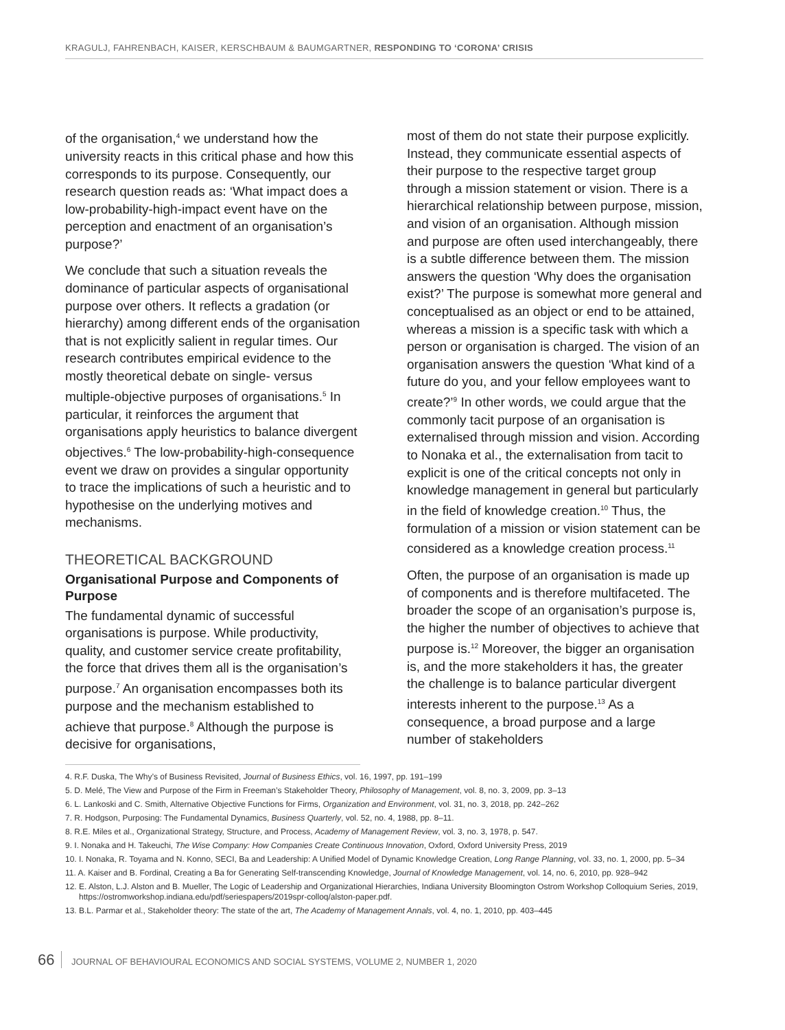KRAGULJ, FAHRENBACH, KAISER, KERSCHBAUM & BAUMGARTNER, RESPONDING TO ‘CORONA’ CRISIS
of the organisation,<sup>4</sup> we understand how the university reacts in this critical phase and how this corresponds to its purpose. Consequently, our research question reads as: ‘What impact does a low-probability-high-impact event have on the perception and enactment of an organisation’s purpose?’
We conclude that such a situation reveals the dominance of particular aspects of organisational purpose over others. It reflects a gradation (or hierarchy) among different ends of the organisation that is not explicitly salient in regular times. Our research contributes empirical evidence to the mostly theoretical debate on single- versus multiple-objective purposes of organisations.<sup>5</sup> In particular, it reinforces the argument that organisations apply heuristics to balance divergent objectives.<sup>6</sup> The low-probability-high-consequence event we draw on provides a singular opportunity to trace the implications of such a heuristic and to hypothesise on the underlying motives and mechanisms.
THEORETICAL BACKGROUND
Organisational Purpose and Components of Purpose
The fundamental dynamic of successful organisations is purpose. While productivity, quality, and customer service create profitability, the force that drives them all is the organisation’s purpose.<sup>7</sup> An organisation encompasses both its purpose and the mechanism established to achieve that purpose.<sup>8</sup> Although the purpose is decisive for organisations,
most of them do not state their purpose explicitly. Instead, they communicate essential aspects of their purpose to the respective target group through a mission statement or vision. There is a hierarchical relationship between purpose, mission, and vision of an organisation. Although mission and purpose are often used interchangeably, there is a subtle difference between them. The mission answers the question ‘Why does the organisation exist?’ The purpose is somewhat more general and conceptualised as an object or end to be attained, whereas a mission is a specific task with which a person or organisation is charged. The vision of an organisation answers the question ‘What kind of a future do you, and your fellow employees want to create?’<sup>9</sup> In other words, we could argue that the commonly tacit purpose of an organisation is externalised through mission and vision. According to Nonaka et al., the externalisation from tacit to explicit is one of the critical concepts not only in knowledge management in general but particularly in the field of knowledge creation.<sup>10</sup> Thus, the formulation of a mission or vision statement can be considered as a knowledge creation process.<sup>11</sup>
Often, the purpose of an organisation is made up of components and is therefore multifaceted. The broader the scope of an organisation’s purpose is, the higher the number of objectives to achieve that purpose is.<sup>12</sup> Moreover, the bigger an organisation is, and the more stakeholders it has, the greater the challenge is to balance particular divergent interests inherent to the purpose.<sup>13</sup> As a consequence, a broad purpose and a large number of stakeholders
4. R.F. Duska, The Why’s of Business Revisited, Journal of Business Ethics, vol. 16, 1997, pp. 191–199
5. D. Melé, The View and Purpose of the Firm in Freeman’s Stakeholder Theory, Philosophy of Management, vol. 8, no. 3, 2009, pp. 3–13
6. L. Lankoski and C. Smith, Alternative Objective Functions for Firms, Organization and Environment, vol. 31, no. 3, 2018, pp. 242–262
7. R. Hodgson, Purposing: The Fundamental Dynamics, Business Quarterly, vol. 52, no. 4, 1988, pp. 8–11.
8. R.E. Miles et al., Organizational Strategy, Structure, and Process, Academy of Management Review, vol. 3, no. 3, 1978, p. 547.
9. I. Nonaka and H. Takeuchi, The Wise Company: How Companies Create Continuous Innovation, Oxford, Oxford University Press, 2019
10. I. Nonaka, R. Toyama and N. Konno, SECI, Ba and Leadership: A Unified Model of Dynamic Knowledge Creation, Long Range Planning, vol. 33, no. 1, 2000, pp. 5–34
11. A. Kaiser and B. Fordinal, Creating a Ba for Generating Self-transcending Knowledge, Journal of Knowledge Management, vol. 14, no. 6, 2010, pp. 928–942
12. E. Alston, L.J. Alston and B. Mueller, The Logic of Leadership and Organizational Hierarchies, Indiana University Bloomington Ostrom Workshop Colloquium Series, 2019, https://ostromworkshop.indiana.edu/pdf/seriespapers/2019spr-colloq/alston-paper.pdf.
13. B.L. Parmar et al., Stakeholder theory: The state of the art, The Academy of Management Annals, vol. 4, no. 1, 2010, pp. 403–445
66 JOURNAL OF BEHAVIOURAL ECONOMICS AND SOCIAL SYSTEMS, VOLUME 2, NUMBER 1, 2020